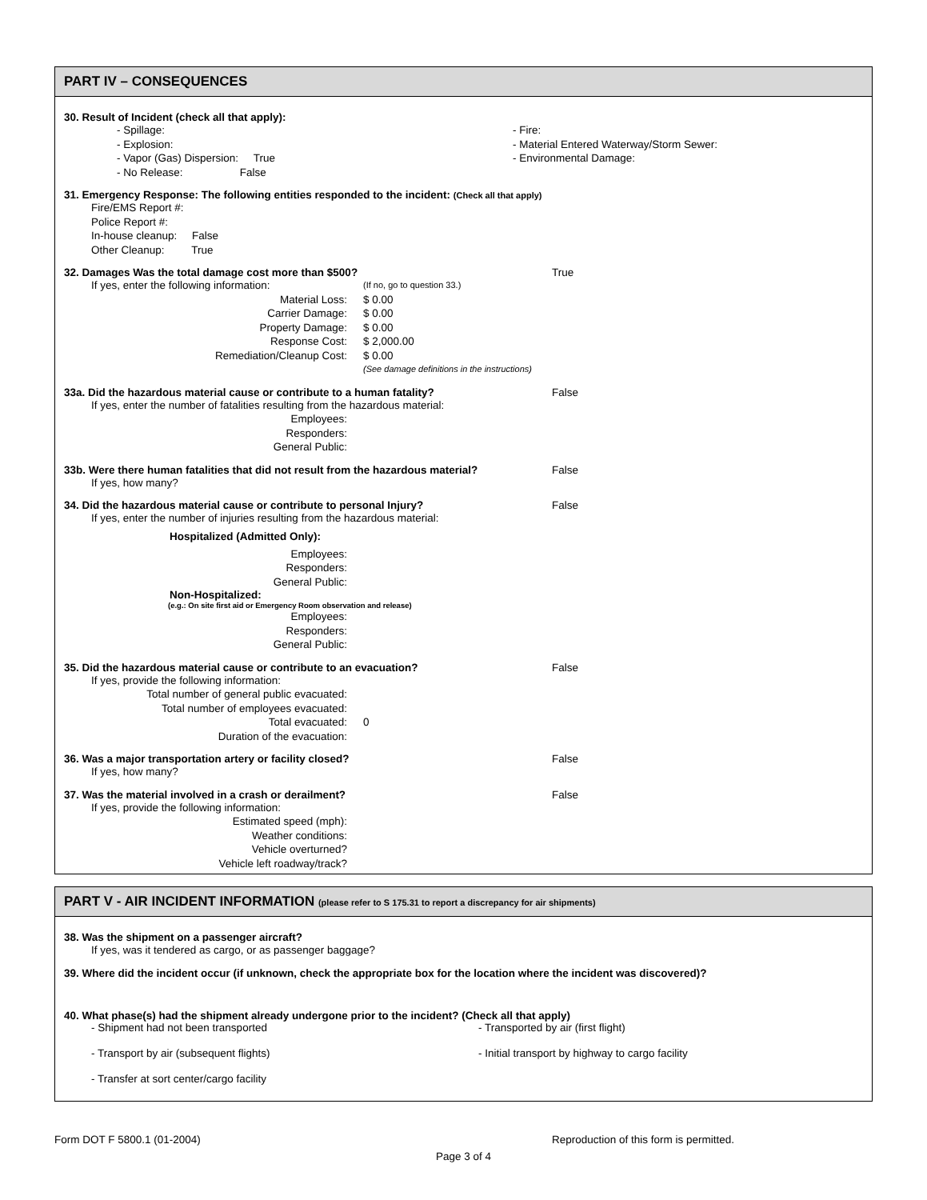PART IV – CONSEQUENCES
30. Result of Incident (check all that apply):
- Spillage:
- Explosion:
- Vapor (Gas) Dispersion: True
- No Release: False
- Fire:
- Material Entered Waterway/Storm Sewer:
- Environmental Damage:
31. Emergency Response: The following entities responded to the incident: (Check all that apply)
Fire/EMS Report #:
Police Report #:
In-house cleanup: False
Other Cleanup: True
32. Damages Was the total damage cost more than $500? True
If yes, enter the following information:
(If no, go to question 33.)
Material Loss: $ 0.00
Carrier Damage: $ 0.00
Property Damage: $ 0.00
Response Cost: $ 2,000.00
Remediation/Cleanup Cost: $ 0.00
(See damage definitions in the instructions)
33a. Did the hazardous material cause or contribute to a human fatality? False
If yes, enter the number of fatalities resulting from the hazardous material:
Employees:
Responders:
General Public:
33b. Were there human fatalities that did not result from the hazardous material?
False
If yes, how many?
34. Did the hazardous material cause or contribute to personal Injury? False
If yes, enter the number of injuries resulting from the hazardous material:
Hospitalized (Admitted Only):
Employees:
Responders:
General Public:
Non-Hospitalized:
(e.g.: On site first aid or Emergency Room observation and release)
Employees:
Responders:
General Public:
35. Did the hazardous material cause or contribute to an evacuation? False
If yes, provide the following information:
Total number of general public evacuated:
Total number of employees evacuated:
Total evacuated: 0
Duration of the evacuation:
36. Was a major transportation artery or facility closed? False
If yes, how many?
37. Was the material involved in a crash or derailment? False
If yes, provide the following information:
Estimated speed (mph):
Weather conditions:
Vehicle overturned?
Vehicle left roadway/track?
PART V - AIR INCIDENT INFORMATION (please refer to S 175.31 to report a discrepancy for air shipments)
38. Was the shipment on a passenger aircraft?
If yes, was it tendered as cargo, or as passenger baggage?
39. Where did the incident occur (if unknown, check the appropriate box for the location where the incident was discovered)?
40. What phase(s) had the shipment already undergone prior to the incident? (Check all that apply)
- Shipment had not been transported
- Transport by air (subsequent flights)
- Transfer at sort center/cargo facility
- Transported by air (first flight)
- Initial transport by highway to cargo facility
Form DOT F 5800.1 (01-2004) Reproduction of this form is permitted.
Page 3 of 4